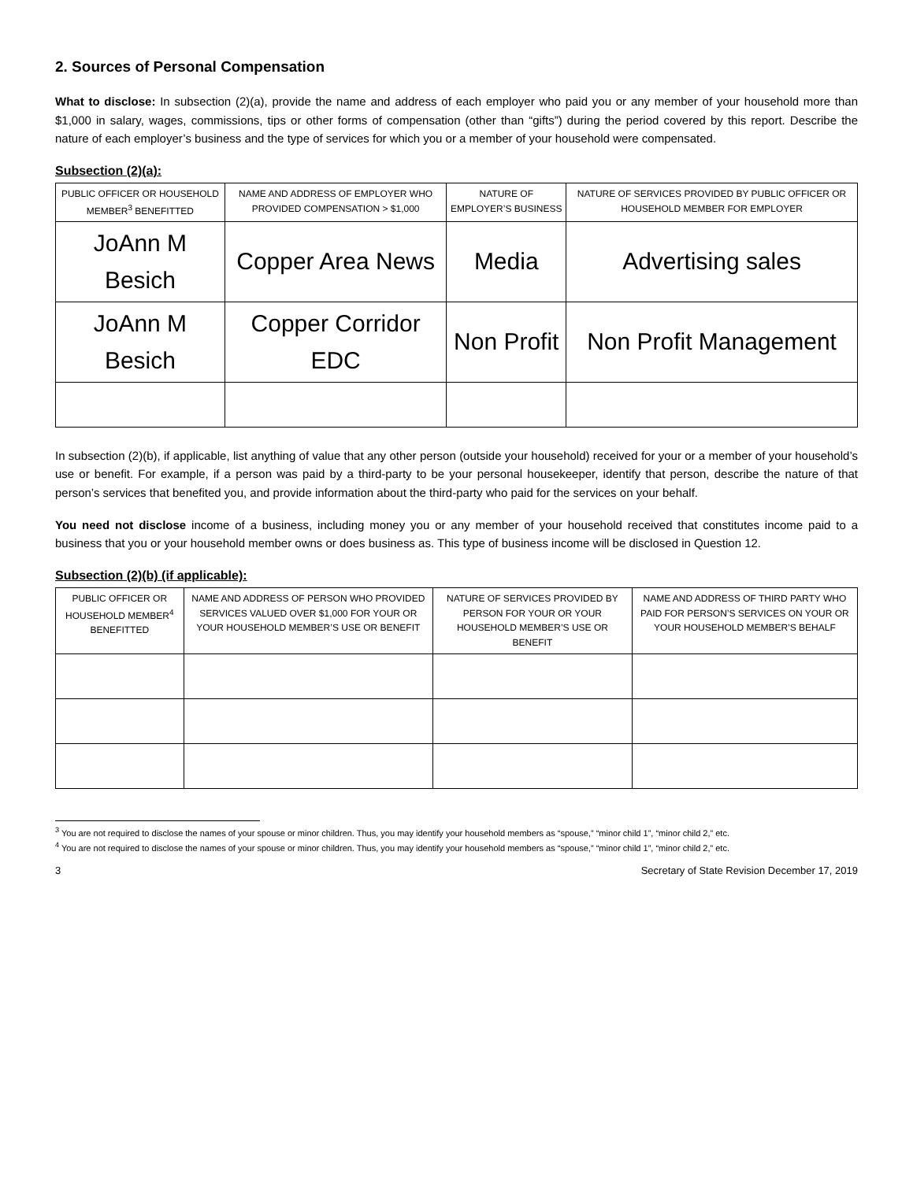2. Sources of Personal Compensation
What to disclose: In subsection (2)(a), provide the name and address of each employer who paid you or any member of your household more than $1,000 in salary, wages, commissions, tips or other forms of compensation (other than “gifts”) during the period covered by this report. Describe the nature of each employer’s business and the type of services for which you or a member of your household were compensated.
Subsection (2)(a):
| PUBLIC OFFICER OR HOUSEHOLD MEMBER<sup>3</sup> BENEFITTED | NAME AND ADDRESS OF EMPLOYER WHO PROVIDED COMPENSATION > $1,000 | NATURE OF EMPLOYER’S BUSINESS | NATURE OF SERVICES PROVIDED BY PUBLIC OFFICER OR HOUSEHOLD MEMBER FOR EMPLOYER |
| --- | --- | --- | --- |
| JoAnn M Besich | Copper Area News | Media | Advertising sales |
| JoAnn M Besich | Copper Corridor EDC | Non Profit | Non Profit Management |
In subsection (2)(b), if applicable, list anything of value that any other person (outside your household) received for your or a member of your household’s use or benefit. For example, if a person was paid by a third-party to be your personal housekeeper, identify that person, describe the nature of that person’s services that benefited you, and provide information about the third-party who paid for the services on your behalf.
You need not disclose income of a business, including money you or any member of your household received that constitutes income paid to a business that you or your household member owns or does business as. This type of business income will be disclosed in Question 12.
Subsection (2)(b) (if applicable):
| PUBLIC OFFICER OR HOUSEHOLD MEMBER<sup>4</sup> BENEFITTED | NAME AND ADDRESS OF PERSON WHO PROVIDED SERVICES VALUED OVER $1,000 FOR YOUR OR YOUR HOUSEHOLD MEMBER’S USE OR BENEFIT | NATURE OF SERVICES PROVIDED BY PERSON FOR YOUR OR YOUR HOUSEHOLD MEMBER’S USE OR BENEFIT | NAME AND ADDRESS OF THIRD PARTY WHO PAID FOR PERSON’S SERVICES ON YOUR OR YOUR HOUSEHOLD MEMBER’S BEHALF |
| --- | --- | --- | --- |
<sup>3</sup> You are not required to disclose the names of your spouse or minor children. Thus, you may identify your household members as “spouse,” “minor child 1”, “minor child 2,” etc.
<sup>4</sup> You are not required to disclose the names of your spouse or minor children. Thus, you may identify your household members as “spouse,” “minor child 1”, “minor child 2,” etc.
3 Secretary of State Revision December 17, 2019